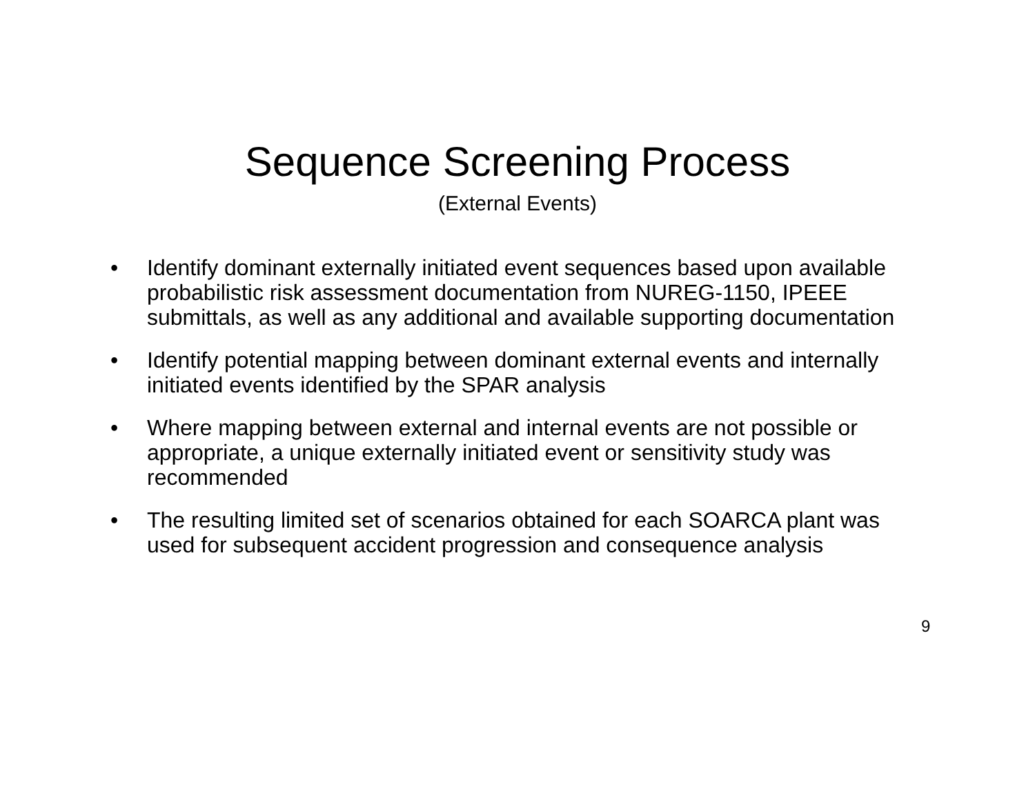Sequence Screening Process
(External Events)
• Identify dominant externally initiated event sequences based upon available probabilistic risk assessment documentation from NUREG-1150, IPEEE submittals, as well as any additional and available supporting documentation
• Identify potential mapping between dominant external events and internally initiated events identified by the SPAR analysis
• Where mapping between external and internal events are not possible or appropriate, a unique externally initiated event or sensitivity study was recommended
• The resulting limited set of scenarios obtained for each SOARCA plant was used for subsequent accident progression and consequence analysis
9